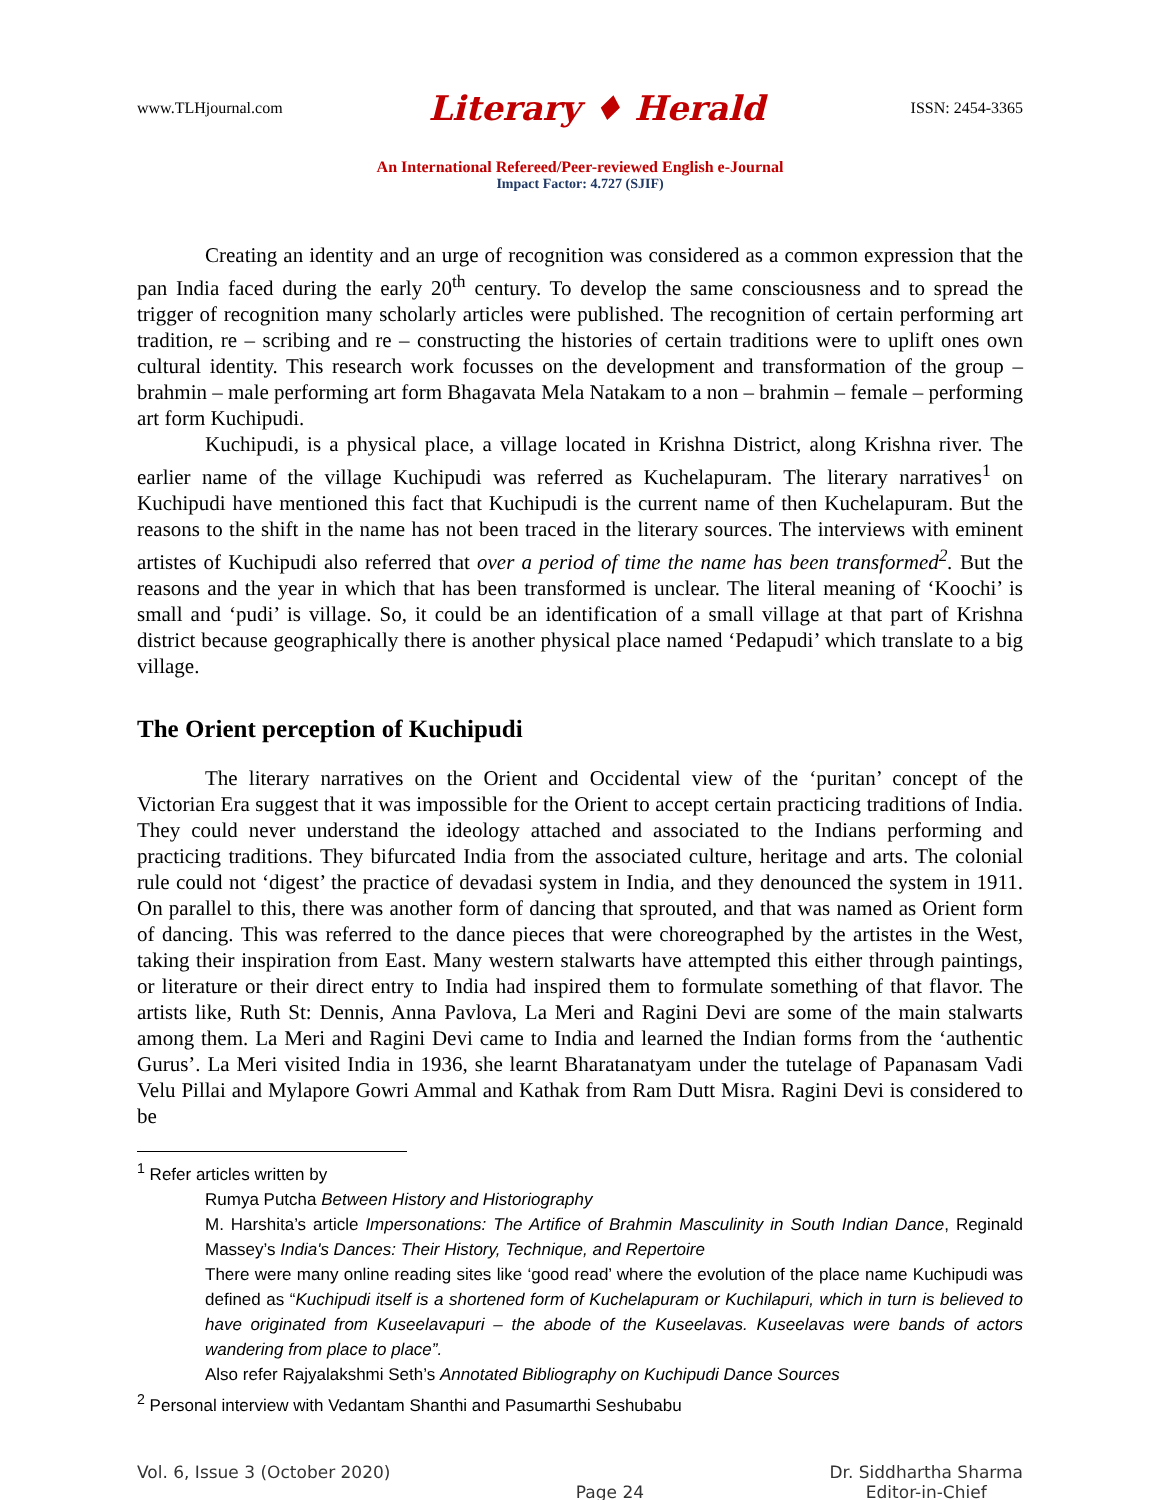www.TLHjournal.com Literary ♦ Herald ISSN: 2454-3365
An International Refereed/Peer-reviewed English e-Journal
Impact Factor: 4.727 (SJIF)
Creating an identity and an urge of recognition was considered as a common expression that the pan India faced during the early 20<sup>th</sup> century. To develop the same consciousness and to spread the trigger of recognition many scholarly articles were published. The recognition of certain performing art tradition, re – scribing and re – constructing the histories of certain traditions were to uplift ones own cultural identity. This research work focusses on the development and transformation of the group – brahmin – male performing art form Bhagavata Mela Natakam to a non – brahmin – female – performing art form Kuchipudi.
Kuchipudi, is a physical place, a village located in Krishna District, along Krishna river. The earlier name of the village Kuchipudi was referred as Kuchelapuram. The literary narratives<sup>1</sup> on Kuchipudi have mentioned this fact that Kuchipudi is the current name of then Kuchelapuram. But the reasons to the shift in the name has not been traced in the literary sources. The interviews with eminent artistes of Kuchipudi also referred that over a period of time the name has been transformed<sup>2</sup>. But the reasons and the year in which that has been transformed is unclear. The literal meaning of ‘Koochi’ is small and ‘pudi’ is village. So, it could be an identification of a small village at that part of Krishna district because geographically there is another physical place named ‘Pedapudi’ which translate to a big village.
The Orient perception of Kuchipudi
The literary narratives on the Orient and Occidental view of the ‘puritan’ concept of the Victorian Era suggest that it was impossible for the Orient to accept certain practicing traditions of India. They could never understand the ideology attached and associated to the Indians performing and practicing traditions. They bifurcated India from the associated culture, heritage and arts. The colonial rule could not ‘digest’ the practice of devadasi system in India, and they denounced the system in 1911. On parallel to this, there was another form of dancing that sprouted, and that was named as Orient form of dancing. This was referred to the dance pieces that were choreographed by the artistes in the West, taking their inspiration from East. Many western stalwarts have attempted this either through paintings, or literature or their direct entry to India had inspired them to formulate something of that flavor. The artists like, Ruth St: Dennis, Anna Pavlova, La Meri and Ragini Devi are some of the main stalwarts among them. La Meri and Ragini Devi came to India and learned the Indian forms from the ‘authentic Gurus’. La Meri visited India in 1936, she learnt Bharatanatyam under the tutelage of Papanasam Vadi Velu Pillai and Mylapore Gowri Ammal and Kathak from Ram Dutt Misra. Ragini Devi is considered to be
<sup>1</sup> Refer articles written by
Rumya Putcha Between History and Historiography
M. Harshita’s article Impersonations: The Artifice of Brahmin Masculinity in South Indian Dance, Reginald Massey’s India's Dances: Their History, Technique, and Repertoire
There were many online reading sites like ‘good read’ where the evolution of the place name Kuchipudi was defined as “Kuchipudi itself is a shortened form of Kuchelapuram or Kuchilapuri, which in turn is believed to have originated from Kuseelavapuri – the abode of the Kuseelavas. Kuseelavas were bands of actors wandering from place to place”.
Also refer Rajyalakshmi Seth’s Annotated Bibliography on Kuchipudi Dance Sources
<sup>2</sup> Personal interview with Vedantam Shanthi and Pasumarthi Seshubabu
Vol. 6, Issue 3 (October 2020) Page 24 Dr. Siddhartha Sharma
Editor-in-Chief